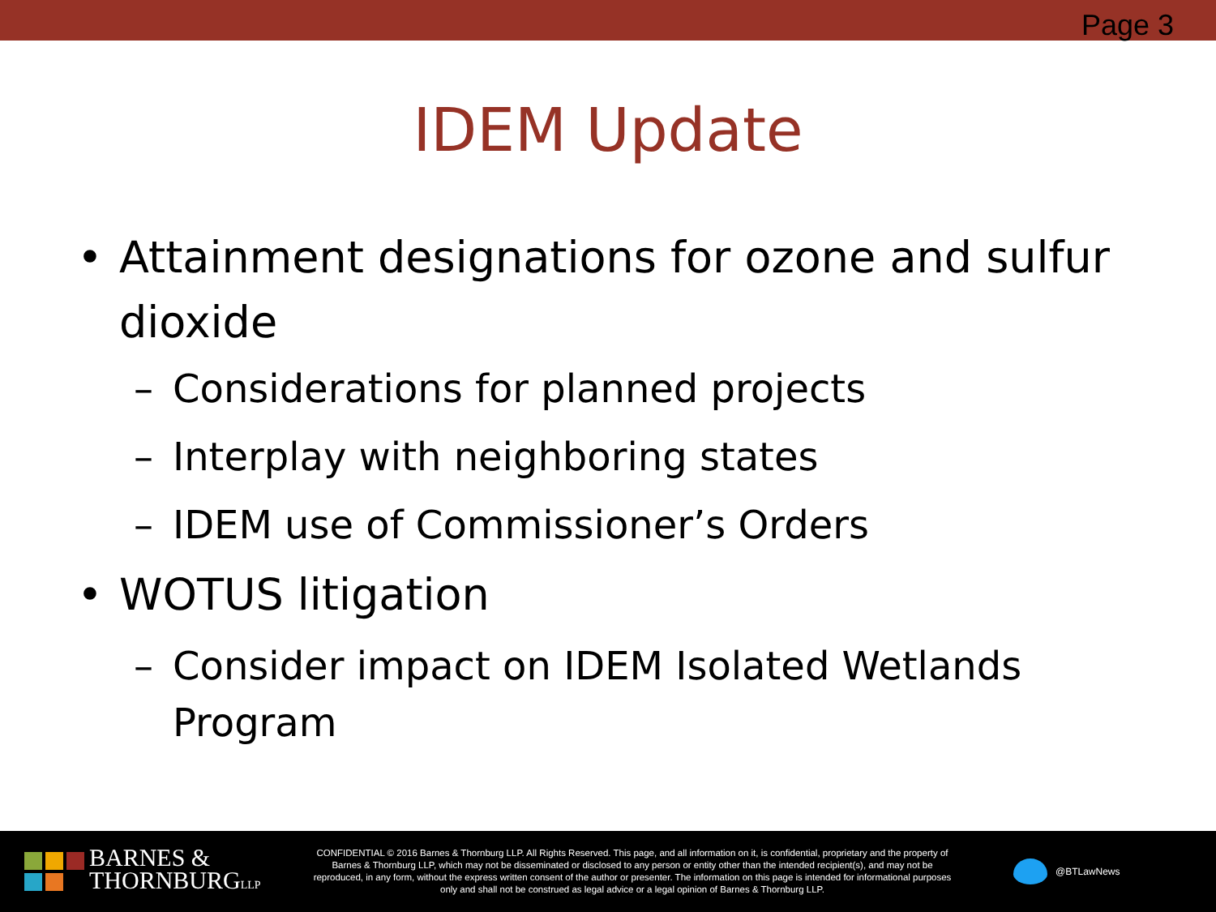Page 3
IDEM Update
• Attainment designations for ozone and sulfur dioxide
– Considerations for planned projects
– Interplay with neighboring states
– IDEM use of Commissioner’s Orders
• WOTUS litigation
– Consider impact on IDEM Isolated Wetlands Program
BARNES &
THORNBURGLLP
CONFIDENTIAL © 2016 Barnes & Thornburg LLP. All Rights Reserved. This page, and all information on it, is confidential, proprietary and the property of Barnes & Thornburg LLP, which may not be disseminated or disclosed to any person or entity other than the intended recipient(s), and may not be reproduced, in any form, without the express written consent of the author or presenter. The information on this page is intended for informational purposes only and shall not be construed as legal advice or a legal opinion of Barnes & Thornburg LLP.
@BTLawNews